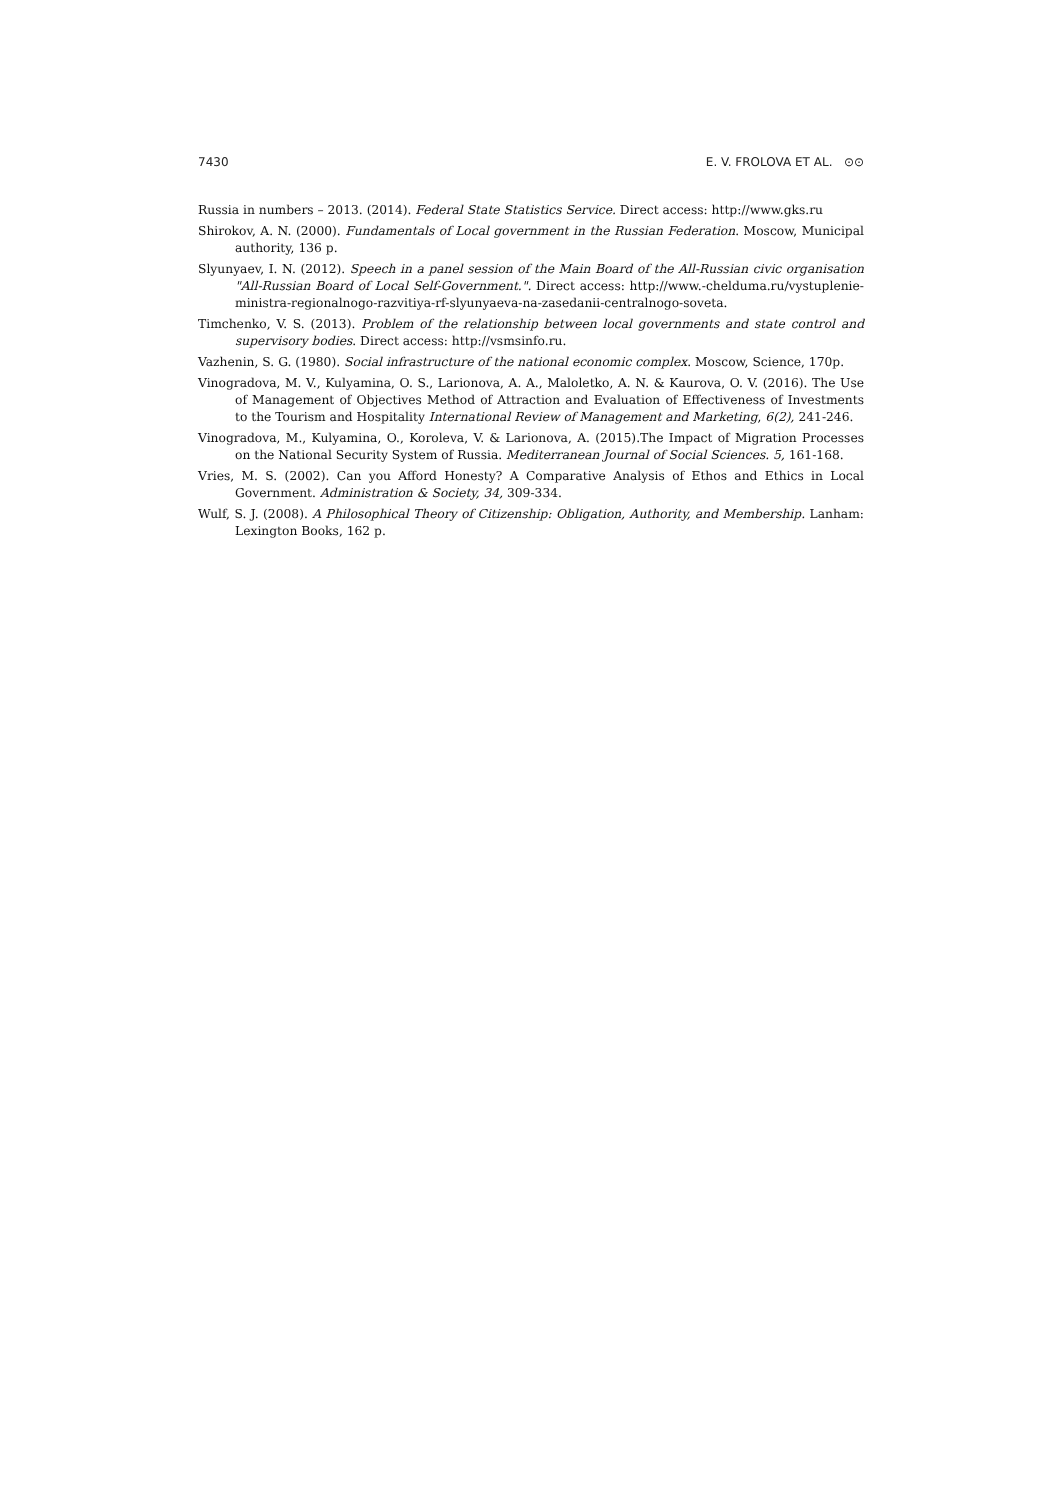7430 E. V. FROLOVA ET AL. ⊙⊙
Russia in numbers – 2013. (2014). Federal State Statistics Service. Direct access: http://www.gks.ru
Shirokov, A. N. (2000). Fundamentals of Local government in the Russian Federation. Moscow, Municipal authority, 136 p.
Slyunyaev, I. N. (2012). Speech in a panel session of the Main Board of the All-Russian civic organisation "All-Russian Board of Local Self-Government.". Direct access: http://www.-chelduma.ru/vystuplenie-ministra-regionalnogo-razvitiya-rf-slyunyaeva-na-zasedanii-centralnogo-soveta.
Timchenko, V. S. (2013). Problem of the relationship between local governments and state control and supervisory bodies. Direct access: http://vsmsinfo.ru.
Vazhenin, S. G. (1980). Social infrastructure of the national economic complex. Moscow, Science, 170p.
Vinogradova, M. V., Kulyamina, O. S., Larionova, A. A., Maloletko, A. N. & Kaurova, O. V. (2016). The Use of Management of Objectives Method of Attraction and Evaluation of Effectiveness of Investments to the Tourism and Hospitality International Review of Management and Marketing, 6(2), 241-246.
Vinogradova, M., Kulyamina, O., Koroleva, V. & Larionova, A. (2015).The Impact of Migration Processes on the National Security System of Russia. Mediterranean Journal of Social Sciences. 5, 161-168.
Vries, M. S. (2002). Can you Afford Honesty? A Comparative Analysis of Ethos and Ethics in Local Government. Administration & Society, 34, 309-334.
Wulf, S. J. (2008). A Philosophical Theory of Citizenship: Obligation, Authority, and Membership. Lanham: Lexington Books, 162 p.